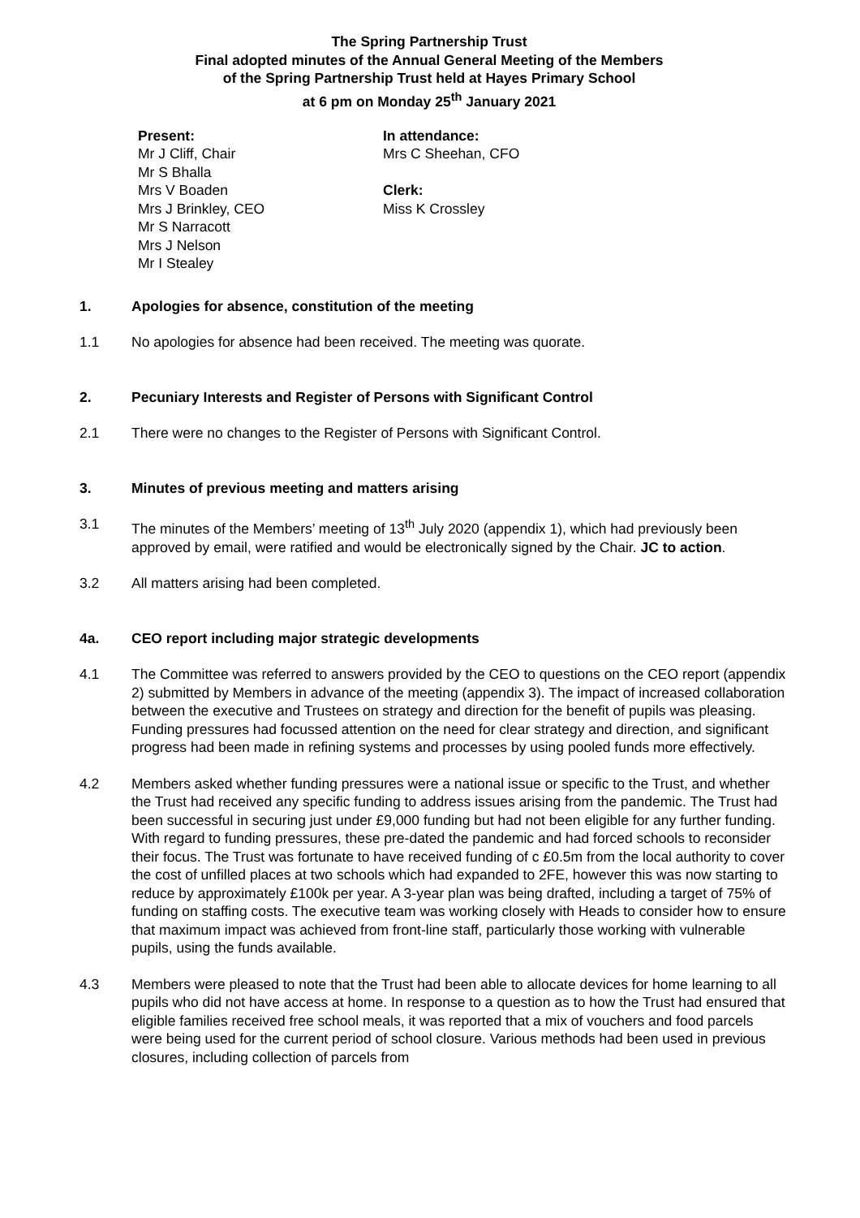The Spring Partnership Trust
Final adopted minutes of the Annual General Meeting of the Members
of the Spring Partnership Trust held at Hayes Primary School
at 6 pm on Monday 25<sup>th</sup> January 2021
Present:
Mr J Cliff, Chair
Mr S Bhalla
Mrs V Boaden
Mrs J Brinkley, CEO
Mr S Narracott
Mrs J Nelson
Mr I Stealey
In attendance:
Mrs C Sheehan, CFO
Clerk:
Miss K Crossley
1. Apologies for absence, constitution of the meeting
1.1 No apologies for absence had been received. The meeting was quorate.
2. Pecuniary Interests and Register of Persons with Significant Control
2.1 There were no changes to the Register of Persons with Significant Control.
3. Minutes of previous meeting and matters arising
3.1 The minutes of the Members’ meeting of 13<sup>th</sup> July 2020 (appendix 1), which had previously been approved by email, were ratified and would be electronically signed by the Chair. JC to action.
3.2 All matters arising had been completed.
4a. CEO report including major strategic developments
4.1 The Committee was referred to answers provided by the CEO to questions on the CEO report (appendix 2) submitted by Members in advance of the meeting (appendix 3). The impact of increased collaboration between the executive and Trustees on strategy and direction for the benefit of pupils was pleasing. Funding pressures had focussed attention on the need for clear strategy and direction, and significant progress had been made in refining systems and processes by using pooled funds more effectively.
4.2 Members asked whether funding pressures were a national issue or specific to the Trust, and whether the Trust had received any specific funding to address issues arising from the pandemic. The Trust had been successful in securing just under £9,000 funding but had not been eligible for any further funding. With regard to funding pressures, these pre-dated the pandemic and had forced schools to reconsider their focus. The Trust was fortunate to have received funding of c £0.5m from the local authority to cover the cost of unfilled places at two schools which had expanded to 2FE, however this was now starting to reduce by approximately £100k per year. A 3-year plan was being drafted, including a target of 75% of funding on staffing costs. The executive team was working closely with Heads to consider how to ensure that maximum impact was achieved from front-line staff, particularly those working with vulnerable pupils, using the funds available.
4.3 Members were pleased to note that the Trust had been able to allocate devices for home learning to all pupils who did not have access at home. In response to a question as to how the Trust had ensured that eligible families received free school meals, it was reported that a mix of vouchers and food parcels were being used for the current period of school closure. Various methods had been used in previous closures, including collection of parcels from